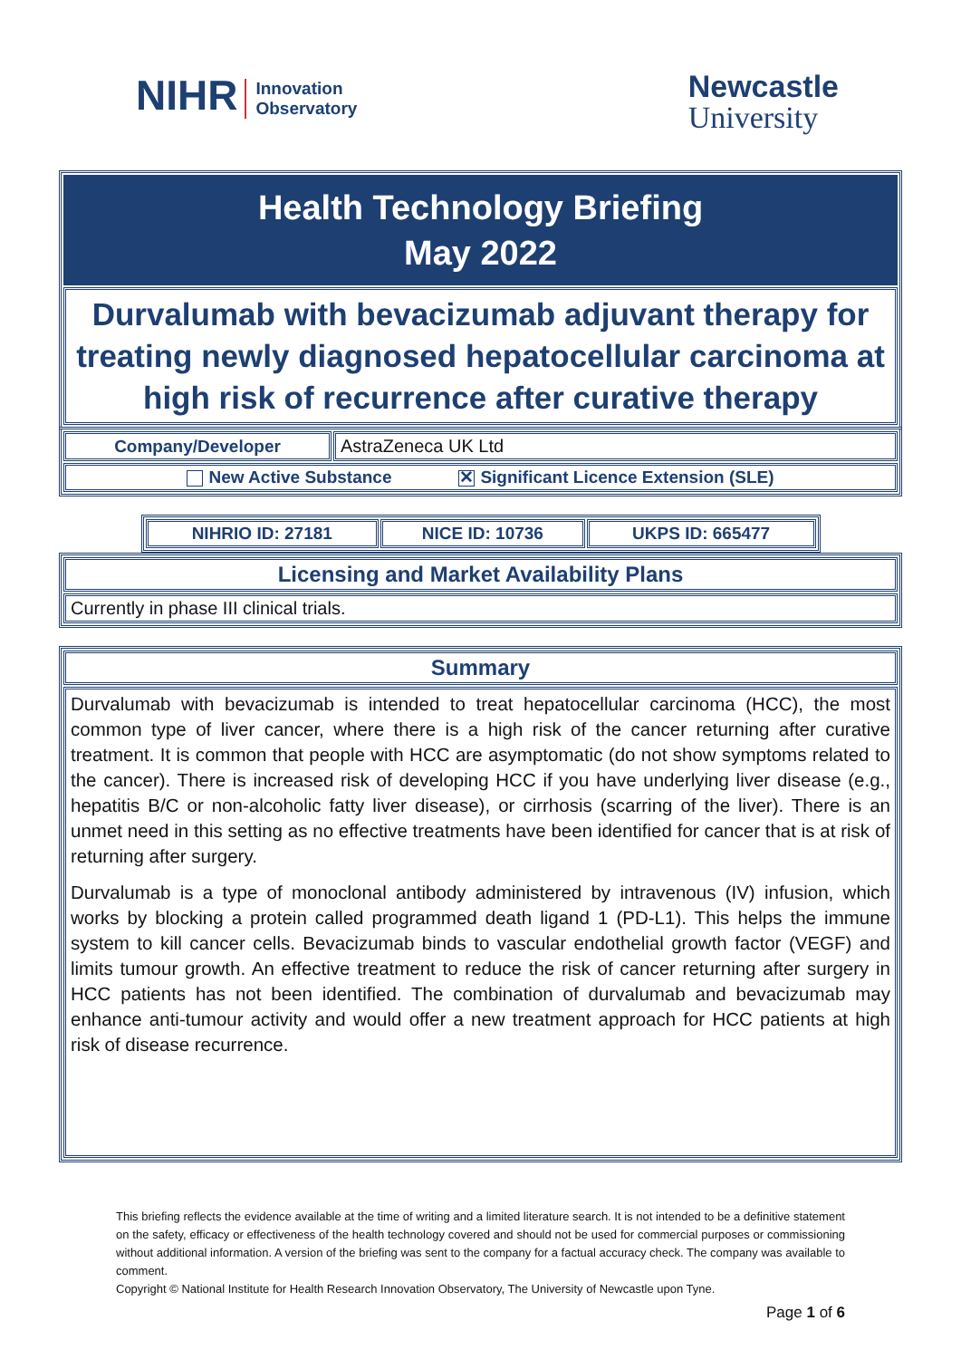NIHR Innovation
Observatory
Newcastle
University
| Health Technology Briefing May 2022 |
| Durvalumab with bevacizumab adjuvant therapy for treating newly diagnosed hepatocellular carcinoma at high risk of recurrence after curative therapy |
| Company/Developer | AstraZeneca UK Ltd |
| New Active Substance ✕ Significant Licence Extension (SLE) | |
| NIHRIO ID: 27181 | NICE ID: 10736 | UKPS ID: 665477 |
| Licensing and Market Availability Plans |
| Currently in phase III clinical trials. |
| Summary |
| Durvalumab with bevacizumab is intended to treat hepatocellular carcinoma (HCC), the most common type of liver cancer, where there is a high risk of the cancer returning after curative treatment. It is common that people with HCC are asymptomatic (do not show symptoms related to the cancer). There is increased risk of developing HCC if you have underlying liver disease (e.g., hepatitis B/C or non-alcoholic fatty liver disease), or cirrhosis (scarring of the liver). There is an unmet need in this setting as no effective treatments have been identified for cancer that is at risk of returning after surgery. Durvalumab is a type of monoclonal antibody administered by intravenous (IV) infusion, which works by blocking a protein called programmed death ligand 1 (PD-L1). This helps the immune system to kill cancer cells. Bevacizumab binds to vascular endothelial growth factor (VEGF) and limits tumour growth. An effective treatment to reduce the risk of cancer returning after surgery in HCC patients has not been identified. The combination of durvalumab and bevacizumab may enhance anti-tumour activity and would offer a new treatment approach for HCC patients at high risk of disease recurrence. |
This briefing reflects the evidence available at the time of writing and a limited literature search. It is not intended to be a definitive statement on the safety, efficacy or effectiveness of the health technology covered and should not be used for commercial purposes or commissioning without additional information. A version of the briefing was sent to the company for a factual accuracy check. The company was available to comment.
Copyright © National Institute for Health Research Innovation Observatory, The University of Newcastle upon Tyne.
Page 1 of 6